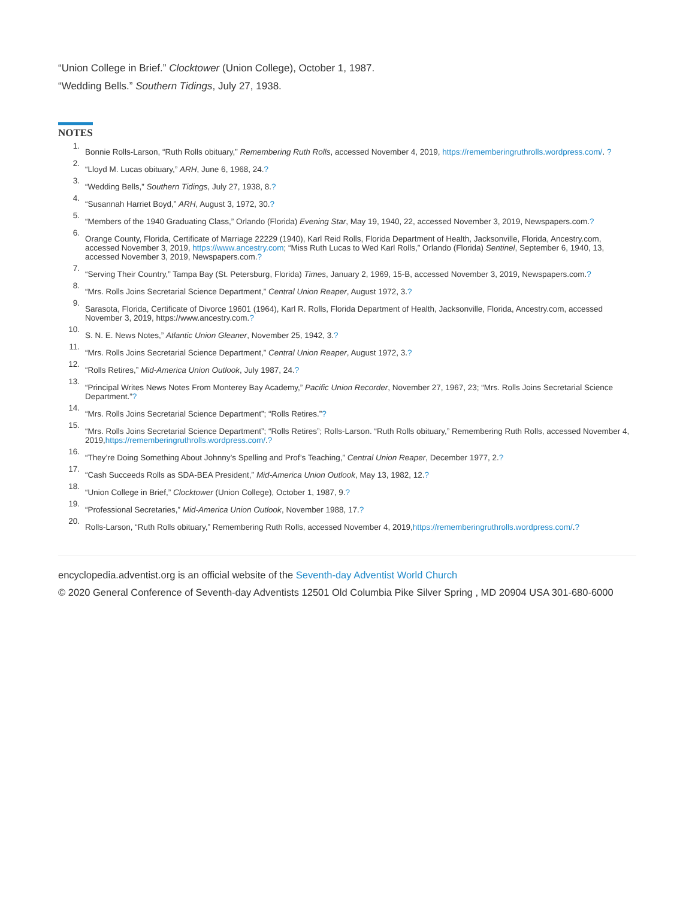“Union College in Brief.” Clocktower (Union College), October 1, 1987.
“Wedding Bells.” Southern Tidings, July 27, 1938.
NOTES
1. Bonnie Rolls-Larson, “Ruth Rolls obituary,” Remembering Ruth Rolls, accessed November 4, 2019, https://rememberingruthrolls.wordpress.com/. ?
2. “Lloyd M. Lucas obituary,” ARH, June 6, 1968, 24.?
3. “Wedding Bells,” Southern Tidings, July 27, 1938, 8.?
4. “Susannah Harriet Boyd,” ARH, August 3, 1972, 30.?
5. “Members of the 1940 Graduating Class,” Orlando (Florida) Evening Star, May 19, 1940, 22, accessed November 3, 2019, Newspapers.com.?
6. Orange County, Florida, Certificate of Marriage 22229 (1940), Karl Reid Rolls, Florida Department of Health, Jacksonville, Florida, Ancestry.com, accessed November 3, 2019, https://www.ancestry.com; “Miss Ruth Lucas to Wed Karl Rolls,” Orlando (Florida) Sentinel, September 6, 1940, 13, accessed November 3, 2019, Newspapers.com.?
7. “Serving Their Country,” Tampa Bay (St. Petersburg, Florida) Times, January 2, 1969, 15-B, accessed November 3, 2019, Newspapers.com.?
8. “Mrs. Rolls Joins Secretarial Science Department,” Central Union Reaper, August 1972, 3.?
9. Sarasota, Florida, Certificate of Divorce 19601 (1964), Karl R. Rolls, Florida Department of Health, Jacksonville, Florida, Ancestry.com, accessed November 3, 2019, https://www.ancestry.com.?
10. S. N. E. News Notes,” Atlantic Union Gleaner, November 25, 1942, 3.?
11. “Mrs. Rolls Joins Secretarial Science Department,” Central Union Reaper, August 1972, 3.?
12. “Rolls Retires,” Mid-America Union Outlook, July 1987, 24.?
13. “Principal Writes News Notes From Monterey Bay Academy,” Pacific Union Recorder, November 27, 1967, 23; “Mrs. Rolls Joins Secretarial Science Department.”?
14. “Mrs. Rolls Joins Secretarial Science Department”; “Rolls Retires.”?
15. “Mrs. Rolls Joins Secretarial Science Department”; “Rolls Retires”; Rolls-Larson. “Ruth Rolls obituary,” Remembering Ruth Rolls, accessed November 4, 2019,https://rememberingruthrolls.wordpress.com/.?
16. “They’re Doing Something About Johnny’s Spelling and Prof’s Teaching,” Central Union Reaper, December 1977, 2.?
17. “Cash Succeeds Rolls as SDA-BEA President,” Mid-America Union Outlook, May 13, 1982, 12.?
18. “Union College in Brief,” Clocktower (Union College), October 1, 1987, 9.?
19. “Professional Secretaries,” Mid-America Union Outlook, November 1988, 17.?
20. Rolls-Larson, “Ruth Rolls obituary,” Remembering Ruth Rolls, accessed November 4, 2019,https://rememberingruthrolls.wordpress.com/.?
encyclopedia.adventist.org is an official website of the Seventh-day Adventist World Church
© 2020 General Conference of Seventh-day Adventists 12501 Old Columbia Pike Silver Spring , MD 20904 USA 301-680-6000